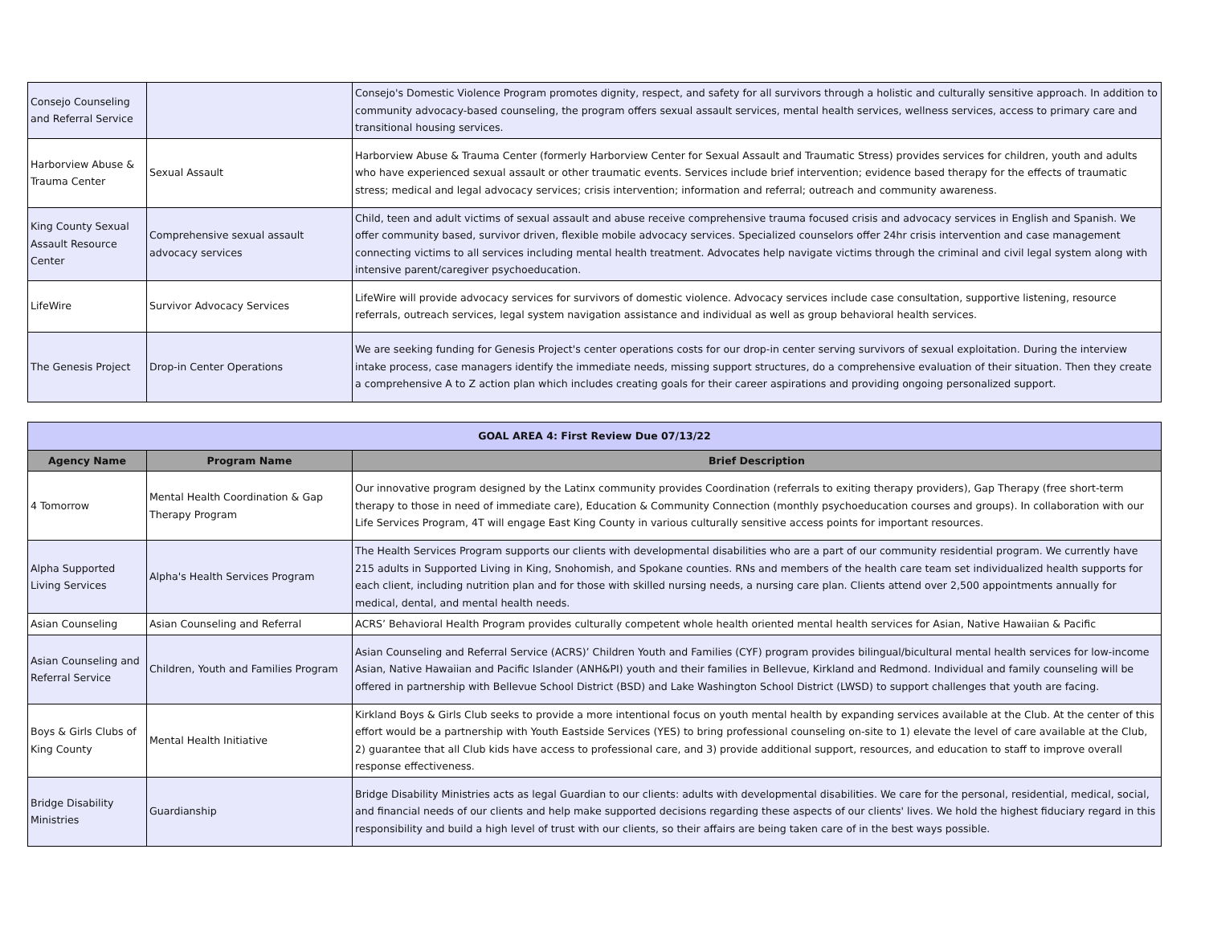| Consejo Counseling and Referral Service | | Consejo's Domestic Violence Program promotes dignity, respect, and safety for all survivors through a holistic and culturally sensitive approach. In addition to community advocacy-based counseling, the program offers sexual assault services, mental health services, wellness services, access to primary care and transitional housing services. |
| Harborview Abuse & Trauma Center | Sexual Assault | Harborview Abuse & Trauma Center (formerly Harborview Center for Sexual Assault and Traumatic Stress) provides services for children, youth and adults who have experienced sexual assault or other traumatic events. Services include brief intervention; evidence based therapy for the effects of traumatic stress; medical and legal advocacy services; crisis intervention; information and referral; outreach and community awareness. |
| King County Sexual Assault Resource Center | Comprehensive sexual assault advocacy services | Child, teen and adult victims of sexual assault and abuse receive comprehensive trauma focused crisis and advocacy services in English and Spanish. We offer community based, survivor driven, flexible mobile advocacy services. Specialized counselors offer 24hr crisis intervention and case management connecting victims to all services including mental health treatment. Advocates help navigate victims through the criminal and civil legal system along with intensive parent/caregiver psychoeducation. |
| LifeWire | Survivor Advocacy Services | LifeWire will provide advocacy services for survivors of domestic violence. Advocacy services include case consultation, supportive listening, resource referrals, outreach services, legal system navigation assistance and individual as well as group behavioral health services. |
| The Genesis Project | Drop-in Center Operations | We are seeking funding for Genesis Project's center operations costs for our drop-in center serving survivors of sexual exploitation. During the interview intake process, case managers identify the immediate needs, missing support structures, do a comprehensive evaluation of their situation. Then they create a comprehensive A to Z action plan which includes creating goals for their career aspirations and providing ongoing personalized support. |
| GOAL AREA 4: First Review Due 07/13/22 | | |
| Agency Name | Program Name | Brief Description |
| 4 Tomorrow | Mental Health Coordination & Gap Therapy Program | Our innovative program designed by the Latinx community provides Coordination (referrals to exiting therapy providers), Gap Therapy (free short-term therapy to those in need of immediate care), Education & Community Connection (monthly psychoeducation courses and groups). In collaboration with our Life Services Program, 4T will engage East King County in various culturally sensitive access points for important resources. |
| Alpha Supported Living Services | Alpha's Health Services Program | The Health Services Program supports our clients with developmental disabilities who are a part of our community residential program. We currently have 215 adults in Supported Living in King, Snohomish, and Spokane counties. RNs and members of the health care team set individualized health supports for each client, including nutrition plan and for those with skilled nursing needs, a nursing care plan. Clients attend over 2,500 appointments annually for medical, dental, and mental health needs. |
| Asian Counseling | Asian Counseling and Referral | ACRS’ Behavioral Health Program provides culturally competent whole health oriented mental health services for Asian, Native Hawaiian & Pacific |
| Asian Counseling and Referral Service | Children, Youth and Families Program | Asian Counseling and Referral Service (ACRS)’ Children Youth and Families (CYF) program provides bilingual/bicultural mental health services for low-income Asian, Native Hawaiian and Pacific Islander (ANH&PI) youth and their families in Bellevue, Kirkland and Redmond. Individual and family counseling will be offered in partnership with Bellevue School District (BSD) and Lake Washington School District (LWSD) to support challenges that youth are facing. |
| Boys & Girls Clubs of King County | Mental Health Initiative | Kirkland Boys & Girls Club seeks to provide a more intentional focus on youth mental health by expanding services available at the Club. At the center of this effort would be a partnership with Youth Eastside Services (YES) to bring professional counseling on-site to 1) elevate the level of care available at the Club, 2) guarantee that all Club kids have access to professional care, and 3) provide additional support, resources, and education to staff to improve overall response effectiveness. |
| Bridge Disability Ministries | Guardianship | Bridge Disability Ministries acts as legal Guardian to our clients: adults with developmental disabilities. We care for the personal, residential, medical, social, and financial needs of our clients and help make supported decisions regarding these aspects of our clients' lives. We hold the highest fiduciary regard in this responsibility and build a high level of trust with our clients, so their affairs are being taken care of in the best ways possible. |